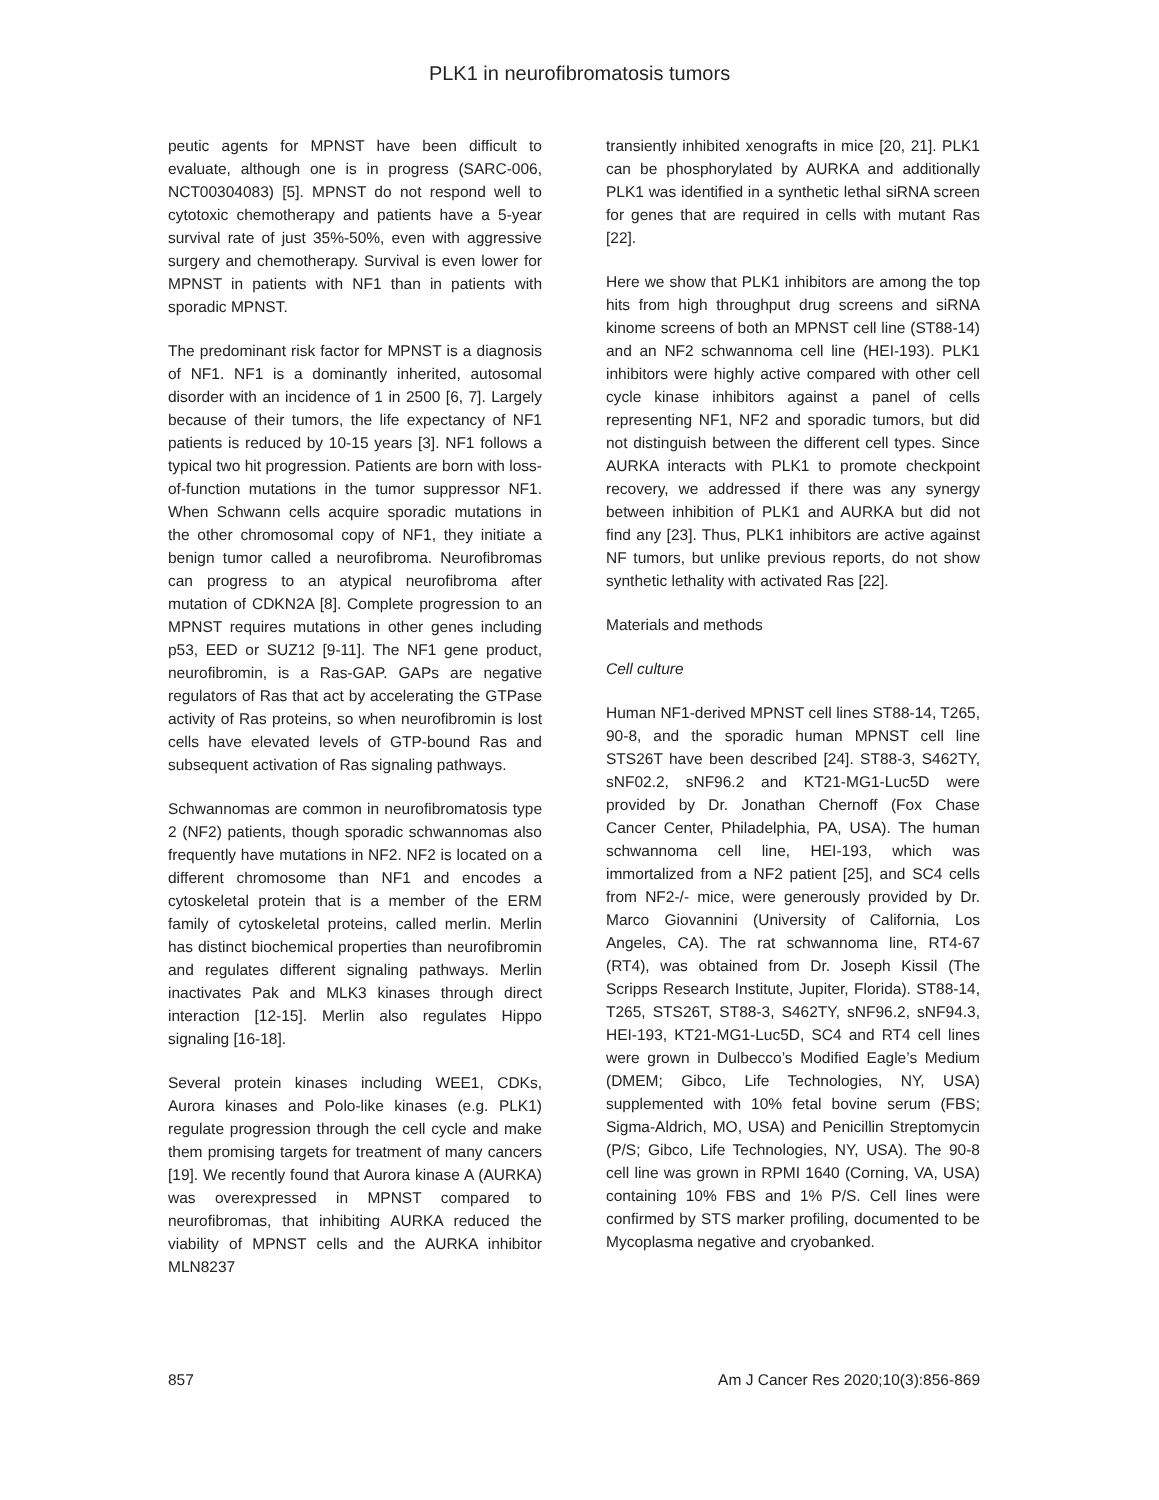PLK1 in neurofibromatosis tumors
peutic agents for MPNST have been difficult to evaluate, although one is in progress (SARC-006, NCT00304083) [5]. MPNST do not respond well to cytotoxic chemotherapy and patients have a 5-year survival rate of just 35%-50%, even with aggressive surgery and chemotherapy. Survival is even lower for MPNST in patients with NF1 than in patients with sporadic MPNST.
The predominant risk factor for MPNST is a diagnosis of NF1. NF1 is a dominantly inherited, autosomal disorder with an incidence of 1 in 2500 [6, 7]. Largely because of their tumors, the life expectancy of NF1 patients is reduced by 10-15 years [3]. NF1 follows a typical two hit progression. Patients are born with loss-of-function mutations in the tumor suppressor NF1. When Schwann cells acquire sporadic mutations in the other chromosomal copy of NF1, they initiate a benign tumor called a neurofibroma. Neurofibromas can progress to an atypical neurofibroma after mutation of CDKN2A [8]. Complete progression to an MPNST requires mutations in other genes including p53, EED or SUZ12 [9-11]. The NF1 gene product, neurofibromin, is a Ras-GAP. GAPs are negative regulators of Ras that act by accelerating the GTPase activity of Ras proteins, so when neurofibromin is lost cells have elevated levels of GTP-bound Ras and subsequent activation of Ras signaling pathways.
Schwannomas are common in neurofibromatosis type 2 (NF2) patients, though sporadic schwannomas also frequently have mutations in NF2. NF2 is located on a different chromosome than NF1 and encodes a cytoskeletal protein that is a member of the ERM family of cytoskeletal proteins, called merlin. Merlin has distinct biochemical properties than neurofibromin and regulates different signaling pathways. Merlin inactivates Pak and MLK3 kinases through direct interaction [12-15]. Merlin also regulates Hippo signaling [16-18].
Several protein kinases including WEE1, CDKs, Aurora kinases and Polo-like kinases (e.g. PLK1) regulate progression through the cell cycle and make them promising targets for treatment of many cancers [19]. We recently found that Aurora kinase A (AURKA) was overexpressed in MPNST compared to neurofibromas, that inhibiting AURKA reduced the viability of MPNST cells and the AURKA inhibitor MLN8237
transiently inhibited xenografts in mice [20, 21]. PLK1 can be phosphorylated by AURKA and additionally PLK1 was identified in a synthetic lethal siRNA screen for genes that are required in cells with mutant Ras [22].
Here we show that PLK1 inhibitors are among the top hits from high throughput drug screens and siRNA kinome screens of both an MPNST cell line (ST88-14) and an NF2 schwannoma cell line (HEI-193). PLK1 inhibitors were highly active compared with other cell cycle kinase inhibitors against a panel of cells representing NF1, NF2 and sporadic tumors, but did not distinguish between the different cell types. Since AURKA interacts with PLK1 to promote checkpoint recovery, we addressed if there was any synergy between inhibition of PLK1 and AURKA but did not find any [23]. Thus, PLK1 inhibitors are active against NF tumors, but unlike previous reports, do not show synthetic lethality with activated Ras [22].
Materials and methods
Cell culture
Human NF1-derived MPNST cell lines ST88-14, T265, 90-8, and the sporadic human MPNST cell line STS26T have been described [24]. ST88-3, S462TY, sNF02.2, sNF96.2 and KT21-MG1-Luc5D were provided by Dr. Jonathan Chernoff (Fox Chase Cancer Center, Philadelphia, PA, USA). The human schwannoma cell line, HEI-193, which was immortalized from a NF2 patient [25], and SC4 cells from NF2-/- mice, were generously provided by Dr. Marco Giovannini (University of California, Los Angeles, CA). The rat schwannoma line, RT4-67 (RT4), was obtained from Dr. Joseph Kissil (The Scripps Research Institute, Jupiter, Florida). ST88-14, T265, STS26T, ST88-3, S462TY, sNF96.2, sNF94.3, HEI-193, KT21-MG1-Luc5D, SC4 and RT4 cell lines were grown in Dulbecco’s Modified Eagle’s Medium (DMEM; Gibco, Life Technologies, NY, USA) supplemented with 10% fetal bovine serum (FBS; Sigma-Aldrich, MO, USA) and Penicillin Streptomycin (P/S; Gibco, Life Technologies, NY, USA). The 90-8 cell line was grown in RPMI 1640 (Corning, VA, USA) containing 10% FBS and 1% P/S. Cell lines were confirmed by STS marker profiling, documented to be Mycoplasma negative and cryobanked.
857 Am J Cancer Res 2020;10(3):856-869